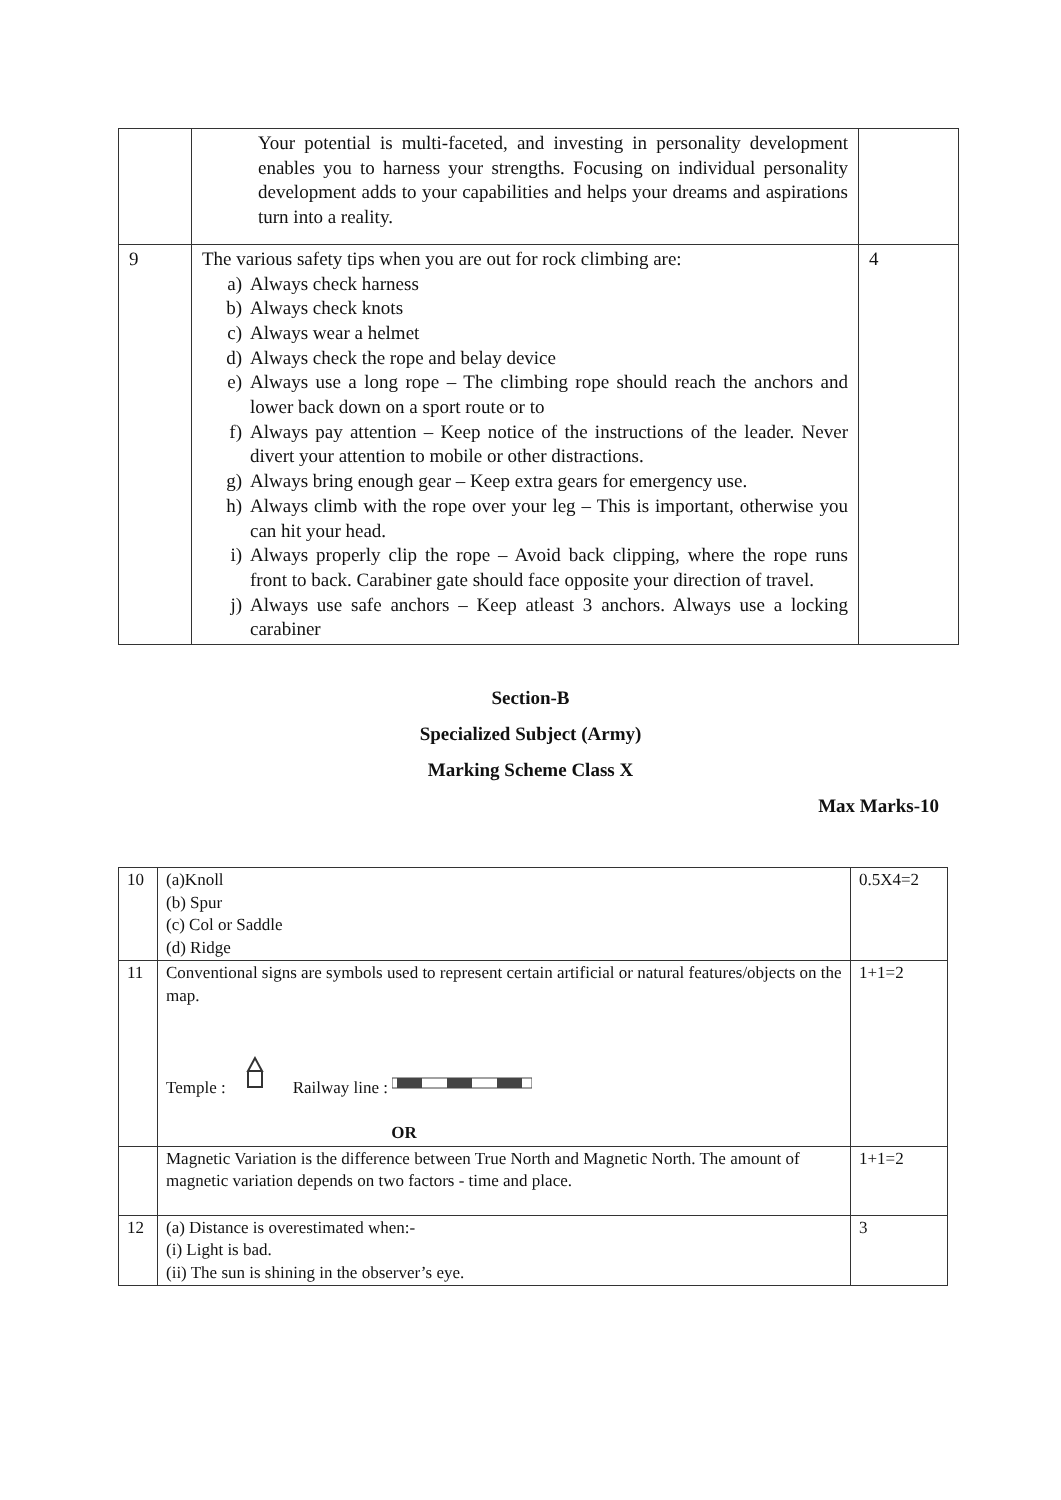| | Your potential is multi-faceted, and investing in personality development enables you to harness your strengths. Focusing on individual personality development adds to your capabilities and helps your dreams and aspirations turn into a reality. | |
| 9 | The various safety tips when you are out for rock climbing are: a) Always check harness b) Always check knots c) Always wear a helmet d) Always check the rope and belay device e) Always use a long rope – The climbing rope should reach the anchors and lower back down on a sport route or to f) Always pay attention – Keep notice of the instructions of the leader. Never divert your attention to mobile or other distractions. g) Always bring enough gear – Keep extra gears for emergency use. h) Always climb with the rope over your leg – This is important, otherwise you can hit your head. i) Always properly clip the rope – Avoid back clipping, where the rope runs front to back. Carabiner gate should face opposite your direction of travel. j) Always use safe anchors – Keep atleast 3 anchors. Always use a locking carabiner | 4 |
Section-B
Specialized Subject (Army)
Marking Scheme Class X
Max Marks-10
| 10 | (a)Knoll (b) Spur (c) Col or Saddle (d) Ridge | 0.5X4=2 |
| 11 | Conventional signs are symbols used to represent certain artificial or natural features/objects on the map. Temple : Railway line : OR | 1+1=2 |
| | Magnetic Variation is the difference between True North and Magnetic North. The amount of magnetic variation depends on two factors - time and place. | 1+1=2 |
| 12 | (a) Distance is overestimated when:- (i) Light is bad. (ii) The sun is shining in the observer’s eye. | 3 |